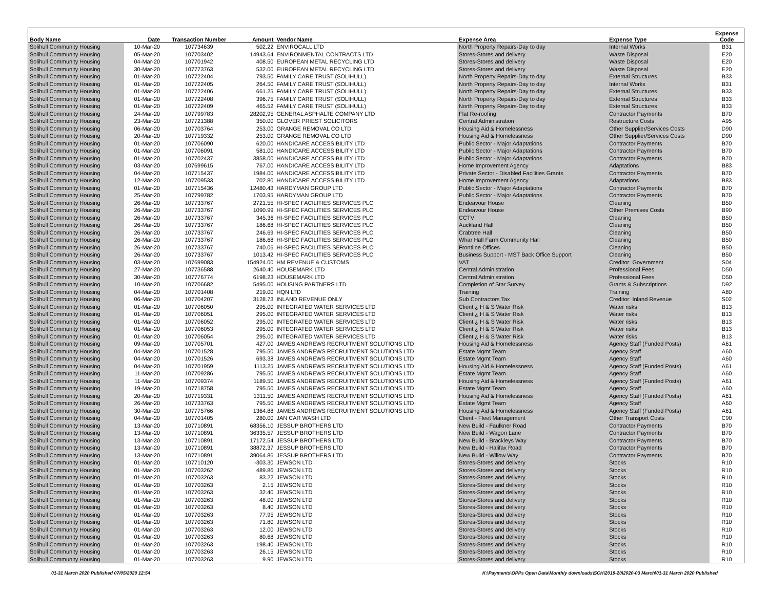| Body Name | Date | Transaction Number | Amount | Vendor Name | Expense Area | Expense Type | Expense Code |
| --- | --- | --- | --- | --- | --- | --- | --- |
| Solihull Community Housing | 10-Mar-20 | 107734639 | 502.22 | ENVIROCALL LTD | North Property Repairs-Day to day | Internal Works | B31 |
| Solihull Community Housing | 05-Mar-20 | 107703402 | 14943.64 | ENVIRONMENTAL CONTRACTS LTD | Stores-Stores and delivery | Waste Disposal | E20 |
| Solihull Community Housing | 04-Mar-20 | 107701942 | 408.50 | EUROPEAN METAL RECYCLING LTD | Stores-Stores and delivery | Waste Disposal | E20 |
| Solihull Community Housing | 30-Mar-20 | 107773763 | 532.00 | EUROPEAN METAL RECYCLING LTD | Stores-Stores and delivery | Waste Disposal | E20 |
| Solihull Community Housing | 01-Mar-20 | 107722404 | 793.50 | FAMILY CARE TRUST (SOLIHULL) | North Property Repairs-Day to day | External Structures | B33 |
| Solihull Community Housing | 01-Mar-20 | 107722405 | 264.50 | FAMILY CARE TRUST (SOLIHULL) | North Property Repairs-Day to day | Internal Works | B31 |
| Solihull Community Housing | 01-Mar-20 | 107722406 | 661.25 | FAMILY CARE TRUST (SOLIHULL) | North Property Repairs-Day to day | External Structures | B33 |
| Solihull Community Housing | 01-Mar-20 | 107722408 | 396.75 | FAMILY CARE TRUST (SOLIHULL) | North Property Repairs-Day to day | External Structures | B33 |
| Solihull Community Housing | 01-Mar-20 | 107722409 | 465.52 | FAMILY CARE TRUST (SOLIHULL) | North Property Repairs-Day to day | External Structures | B33 |
| Solihull Community Housing | 24-Mar-20 | 107799783 | 28202.95 | GENERAL ASPHALTE COMPANY LTD | Flat Re-roofing | Contractor Payments | B70 |
| Solihull Community Housing | 23-Mar-20 | 107721388 | 350.00 | GLOVER PRIEST SOLICITORS | Central Administration | Restructure Costs | A95 |
| Solihull Community Housing | 06-Mar-20 | 107703764 | 253.00 | GRANGE REMOVAL CO LTD | Housing Aid & Homelessness | Other Supplier/Services Costs | D90 |
| Solihull Community Housing | 20-Mar-20 | 107719332 | 253.00 | GRANGE REMOVAL CO LTD | Housing Aid & Homelessness | Other Supplier/Services Costs | D90 |
| Solihull Community Housing | 01-Mar-20 | 107706090 | 620.00 | HANDICARE ACCESSIBILITY LTD | Public Sector - Major Adaptations | Contractor Payments | B70 |
| Solihull Community Housing | 01-Mar-20 | 107706091 | 581.00 | HANDICARE ACCESSIBILITY LTD | Public Sector - Major Adaptations | Contractor Payments | B70 |
| Solihull Community Housing | 01-Mar-20 | 107702437 | 3858.00 | HANDICARE ACCESSIBILITY LTD | Public Sector - Major Adaptations | Contractor Payments | B70 |
| Solihull Community Housing | 03-Mar-20 | 107699615 | 767.00 | HANDICARE ACCESSIBILITY LTD | Home Improvement Agency | Adaptations | B83 |
| Solihull Community Housing | 04-Mar-20 | 107715437 | 1984.00 | HANDICARE ACCESSIBILITY LTD | Private Sector - Disabled Facilities Grants | Contractor Payments | B70 |
| Solihull Community Housing | 12-Mar-20 | 107709533 | 702.80 | HANDICARE ACCESSIBILITY LTD | Home Improvement Agency | Adaptations | B83 |
| Solihull Community Housing | 01-Mar-20 | 107715436 | 12480.43 | HARDYMAN GROUP LTD | Public Sector - Major Adaptations | Contractor Payments | B70 |
| Solihull Community Housing | 25-Mar-20 | 107799782 | 1703.95 | HARDYMAN GROUP LTD | Public Sector - Major Adaptations | Contractor Payments | B70 |
| Solihull Community Housing | 26-Mar-20 | 107733767 | 2721.55 | HI-SPEC FACILITIES SERVICES PLC | Endeavour House | Cleaning | B50 |
| Solihull Community Housing | 26-Mar-20 | 107733767 | 1090.99 | HI-SPEC FACILITIES SERVICES PLC | Endeavour House | Other Premises Costs | B90 |
| Solihull Community Housing | 26-Mar-20 | 107733767 | 345.36 | HI-SPEC FACILITIES SERVICES PLC | CCTV | Cleaning | B50 |
| Solihull Community Housing | 26-Mar-20 | 107733767 | 186.68 | HI-SPEC FACILITIES SERVICES PLC | Auckland Hall | Cleaning | B50 |
| Solihull Community Housing | 26-Mar-20 | 107733767 | 246.69 | HI-SPEC FACILITIES SERVICES PLC | Crabtree Hall | Cleaning | B50 |
| Solihull Community Housing | 26-Mar-20 | 107733767 | 186.68 | HI-SPEC FACILITIES SERVICES PLC | Whar Hall Farm Community Hall | Cleaning | B50 |
| Solihull Community Housing | 26-Mar-20 | 107733767 | 740.06 | HI-SPEC FACILITIES SERVICES PLC | Frontline Offices | Cleaning | B50 |
| Solihull Community Housing | 26-Mar-20 | 107733767 | 1013.42 | HI-SPEC FACILITIES SERVICES PLC | Business Support - MST Back Office Support | Cleaning | B50 |
| Solihull Community Housing | 03-Mar-20 | 107699083 | 154924.00 | HM REVENUE & CUSTOMS | VAT | Creditor: Government | S04 |
| Solihull Community Housing | 27-Mar-20 | 107736588 | 2640.40 | HOUSEMARK LTD | Central Administration | Professional Fees | D50 |
| Solihull Community Housing | 30-Mar-20 | 107776774 | 6198.23 | HOUSEMARK LTD | Central Administration | Professional Fees | D50 |
| Solihull Community Housing | 10-Mar-20 | 107706682 | 5495.00 | HOUSING PARTNERS LTD | Completion of Star Survey | Grants & Subscriptions | D92 |
| Solihull Community Housing | 04-Mar-20 | 107701408 | 219.00 | HQN LTD | Training | Training | A80 |
| Solihull Community Housing | 06-Mar-20 | 107704207 | 3128.73 | INLAND REVENUE ONLY | Sub Contractors Tax | Creditor: Inland Revenue | S02 |
| Solihull Community Housing | 01-Mar-20 | 107706050 | 295.00 | INTEGRATED WATER SERVICES LTD | Client ¿ H & S Water Risk | Water risks | B13 |
| Solihull Community Housing | 01-Mar-20 | 107706051 | 295.00 | INTEGRATED WATER SERVICES LTD | Client ¿ H & S Water Risk | Water risks | B13 |
| Solihull Community Housing | 01-Mar-20 | 107706052 | 295.00 | INTEGRATED WATER SERVICES LTD | Client ¿ H & S Water Risk | Water risks | B13 |
| Solihull Community Housing | 01-Mar-20 | 107706053 | 295.00 | INTEGRATED WATER SERVICES LTD | Client ¿ H & S Water Risk | Water risks | B13 |
| Solihull Community Housing | 01-Mar-20 | 107706054 | 295.00 | INTEGRATED WATER SERVICES LTD | Client ¿ H & S Water Risk | Water risks | B13 |
| Solihull Community Housing | 09-Mar-20 | 107705701 | 427.00 | JAMES ANDREWS RECRUITMENT SOLUTIONS LTD | Housing Aid & Homelessness | Agency Staff (Funded Posts) | A61 |
| Solihull Community Housing | 04-Mar-20 | 107701528 | 795.50 | JAMES ANDREWS RECRUITMENT SOLUTIONS LTD | Estate Mgmt Team | Agency Staff | A60 |
| Solihull Community Housing | 04-Mar-20 | 107701526 | 693.38 | JAMES ANDREWS RECRUITMENT SOLUTIONS LTD | Estate Mgmt Team | Agency Staff | A60 |
| Solihull Community Housing | 04-Mar-20 | 107701959 | 1113.25 | JAMES ANDREWS RECRUITMENT SOLUTIONS LTD | Housing Aid & Homelessness | Agency Staff (Funded Posts) | A61 |
| Solihull Community Housing | 11-Mar-20 | 107709286 | 795.50 | JAMES ANDREWS RECRUITMENT SOLUTIONS LTD | Estate Mgmt Team | Agency Staff | A60 |
| Solihull Community Housing | 11-Mar-20 | 107709374 | 1189.50 | JAMES ANDREWS RECRUITMENT SOLUTIONS LTD | Housing Aid & Homelessness | Agency Staff (Funded Posts) | A61 |
| Solihull Community Housing | 19-Mar-20 | 107718758 | 795.50 | JAMES ANDREWS RECRUITMENT SOLUTIONS LTD | Estate Mgmt Team | Agency Staff | A60 |
| Solihull Community Housing | 20-Mar-20 | 107719331 | 1311.50 | JAMES ANDREWS RECRUITMENT SOLUTIONS LTD | Housing Aid & Homelessness | Agency Staff (Funded Posts) | A61 |
| Solihull Community Housing | 26-Mar-20 | 107733763 | 795.50 | JAMES ANDREWS RECRUITMENT SOLUTIONS LTD | Estate Mgmt Team | Agency Staff | A60 |
| Solihull Community Housing | 30-Mar-20 | 107775766 | 1364.88 | JAMES ANDREWS RECRUITMENT SOLUTIONS LTD | Housing Aid & Homelessness | Agency Staff (Funded Posts) | A61 |
| Solihull Community Housing | 04-Mar-20 | 107701405 | 280.00 | JAN CAR WASH LTD | Client - Fleet Management | Other Transport Costs | C90 |
| Solihull Community Housing | 13-Mar-20 | 107710891 | 68356.10 | JESSUP BROTHERS LTD | New Build - Faulkner Road | Contractor Payments | B70 |
| Solihull Community Housing | 13-Mar-20 | 107710891 | 36335.57 | JESSUP BROTHERS LTD | New Build - Wagon Lane | Contractor Payments | B70 |
| Solihull Community Housing | 13-Mar-20 | 107710891 | 17172.54 | JESSUP BROTHERS LTD | New Build - Brackleys Way | Contractor Payments | B70 |
| Solihull Community Housing | 13-Mar-20 | 107710891 | 38872.37 | JESSUP BROTHERS LTD | New Build - Halifax Road | Contractor Payments | B70 |
| Solihull Community Housing | 13-Mar-20 | 107710891 | 39064.86 | JESSUP BROTHERS LTD | New Build - Willow Way | Contractor Payments | B70 |
| Solihull Community Housing | 01-Mar-20 | 107710120 | -303.30 | JEWSON LTD | Stores-Stores and delivery | Stocks | R10 |
| Solihull Community Housing | 01-Mar-20 | 107703262 | 489.86 | JEWSON LTD | Stores-Stores and delivery | Stocks | R10 |
| Solihull Community Housing | 01-Mar-20 | 107703263 | 83.22 | JEWSON LTD | Stores-Stores and delivery | Stocks | R10 |
| Solihull Community Housing | 01-Mar-20 | 107703263 | 2.15 | JEWSON LTD | Stores-Stores and delivery | Stocks | R10 |
| Solihull Community Housing | 01-Mar-20 | 107703263 | 32.40 | JEWSON LTD | Stores-Stores and delivery | Stocks | R10 |
| Solihull Community Housing | 01-Mar-20 | 107703263 | 48.00 | JEWSON LTD | Stores-Stores and delivery | Stocks | R10 |
| Solihull Community Housing | 01-Mar-20 | 107703263 | 8.40 | JEWSON LTD | Stores-Stores and delivery | Stocks | R10 |
| Solihull Community Housing | 01-Mar-20 | 107703263 | 77.95 | JEWSON LTD | Stores-Stores and delivery | Stocks | R10 |
| Solihull Community Housing | 01-Mar-20 | 107703263 | 71.80 | JEWSON LTD | Stores-Stores and delivery | Stocks | R10 |
| Solihull Community Housing | 01-Mar-20 | 107703263 | 12.00 | JEWSON LTD | Stores-Stores and delivery | Stocks | R10 |
| Solihull Community Housing | 01-Mar-20 | 107703263 | 80.68 | JEWSON LTD | Stores-Stores and delivery | Stocks | R10 |
| Solihull Community Housing | 01-Mar-20 | 107703263 | 198.40 | JEWSON LTD | Stores-Stores and delivery | Stocks | R10 |
| Solihull Community Housing | 01-Mar-20 | 107703263 | 26.15 | JEWSON LTD | Stores-Stores and delivery | Stocks | R10 |
| Solihull Community Housing | 01-Mar-20 | 107703263 | 9.90 | JEWSON LTD | Stores-Stores and delivery | Stocks | R10 |
01-31 March 2020 Published 07/05/2020 12:54 K:\Payments\OPPs Open Data\Monthly downloads\SCH\2019-20\2020-03 March\01-31 March 2020 Published